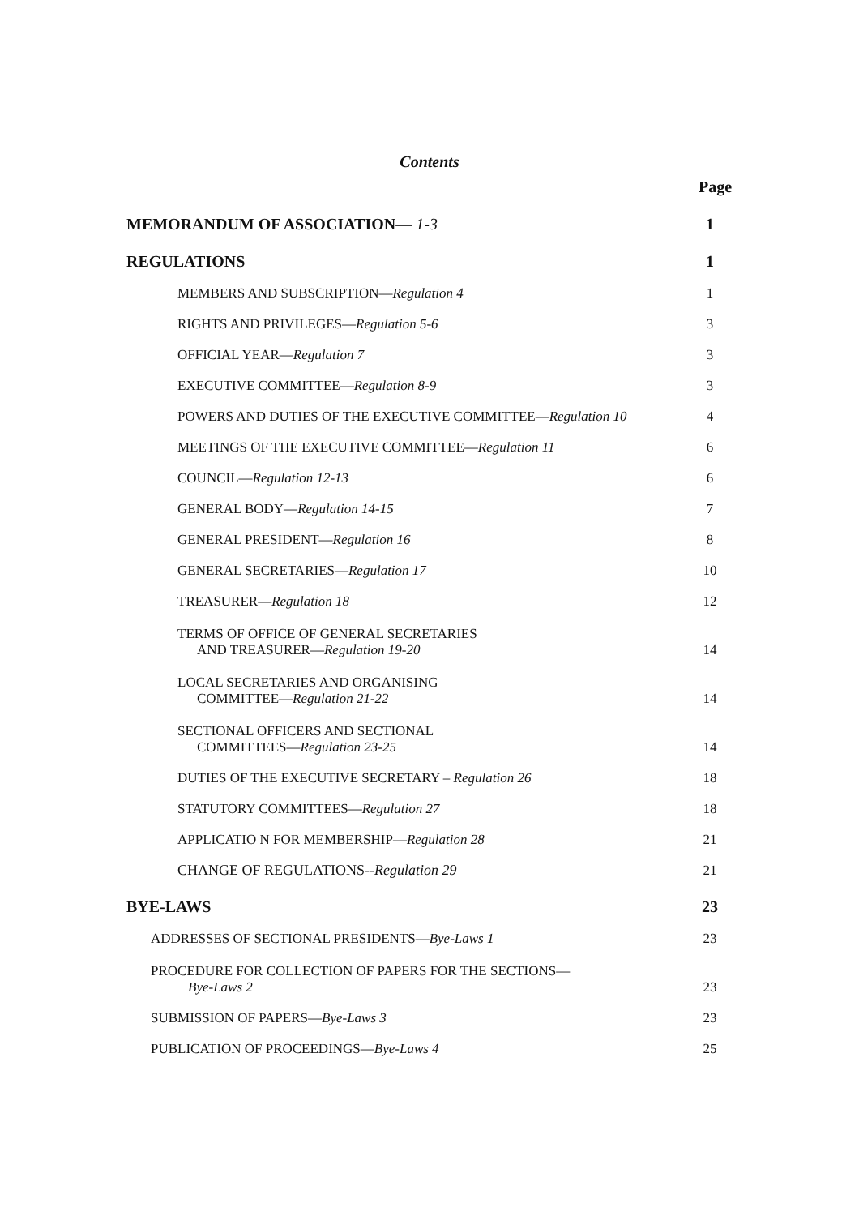Contents
Page
| MEMORANDUM OF ASSOCIATION — 1-3 | 1 |
| REGULATIONS | 1 |
| MEMBERS AND SUBSCRIPTION— Regulation 4 | 1 |
| RIGHTS AND PRIVILEGES— Regulation 5-6 | 3 |
| OFFICIAL YEAR— Regulation 7 | 3 |
| EXECUTIVE COMMITTEE— Regulation 8-9 | 3 |
| POWERS AND DUTIES OF THE EXECUTIVE COMMITTEE— Regulation 10 | 4 |
| MEETINGS OF THE EXECUTIVE COMMITTEE— Regulation 11 | 6 |
| COUNCIL— Regulation 12-13 | 6 |
| GENERAL BODY— Regulation 14-15 | 7 |
| GENERAL PRESIDENT— Regulation 16 | 8 |
| GENERAL SECRETARIES— Regulation 17 | 10 |
| TREASURER— Regulation 18 | 12 |
| TERMS OF OFFICE OF GENERAL SECRETARIES AND TREASURER— Regulation 19-20 | 14 |
| LOCAL SECRETARIES AND ORGANISING COMMITTEE— Regulation 21-22 | 14 |
| SECTIONAL OFFICERS AND SECTIONAL COMMITTEES— Regulation 23-25 | 14 |
| DUTIES OF THE EXECUTIVE SECRETARY – Regulation 26 | 18 |
| STATUTORY COMMITTEES— Regulation 27 | 18 |
| APPLICATIO N FOR MEMBERSHIP— Regulation 28 | 21 |
| CHANGE OF REGULATIONS --Regulation 29 | 21 |
| BYE-LAWS | 23 |
| ADDRESSES OF SECTIONAL PRESIDENTS— Bye-Laws 1 | 23 |
| PROCEDURE FOR COLLECTION OF PAPERS FOR THE SECTIONS— Bye-Laws 2 | 23 |
| SUBMISSION OF PAPERS— Bye-Laws 3 | 23 |
| PUBLICATION OF PROCEEDINGS— Bye-Laws 4 | 25 |